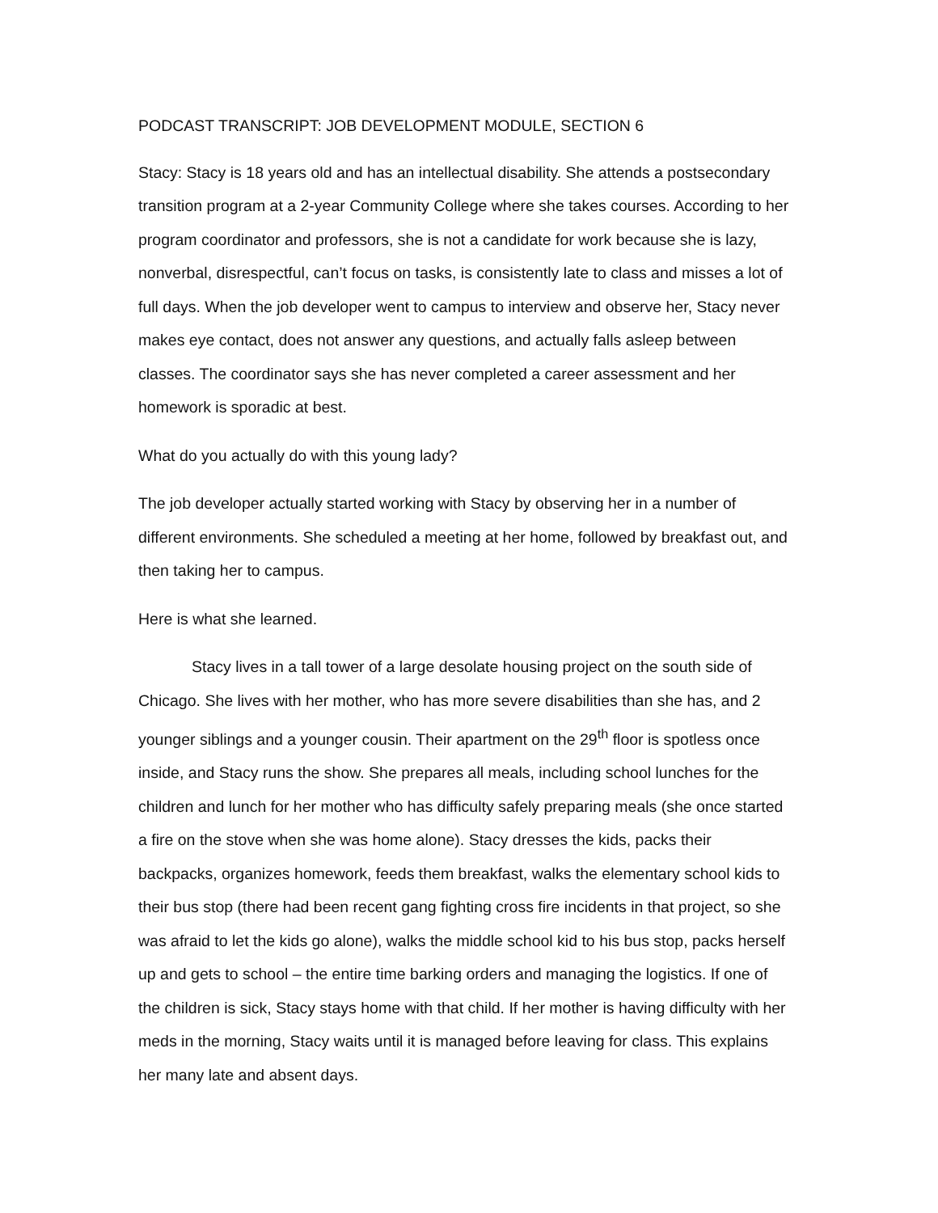PODCAST TRANSCRIPT: JOB DEVELOPMENT MODULE, SECTION 6
Stacy: Stacy is 18 years old and has an intellectual disability. She attends a postsecondary transition program at a 2-year Community College where she takes courses. According to her program coordinator and professors, she is not a candidate for work because she is lazy, nonverbal, disrespectful, can’t focus on tasks, is consistently late to class and misses a lot of full days. When the job developer went to campus to interview and observe her, Stacy never makes eye contact, does not answer any questions, and actually falls asleep between classes. The coordinator says she has never completed a career assessment and her homework is sporadic at best.
What do you actually do with this young lady?
The job developer actually started working with Stacy by observing her in a number of different environments. She scheduled a meeting at her home, followed by breakfast out, and then taking her to campus.
Here is what she learned.
Stacy lives in a tall tower of a large desolate housing project on the south side of Chicago. She lives with her mother, who has more severe disabilities than she has, and 2 younger siblings and a younger cousin. Their apartment on the 29<sup>th</sup> floor is spotless once inside, and Stacy runs the show. She prepares all meals, including school lunches for the children and lunch for her mother who has difficulty safely preparing meals (she once started a fire on the stove when she was home alone). Stacy dresses the kids, packs their backpacks, organizes homework, feeds them breakfast, walks the elementary school kids to their bus stop (there had been recent gang fighting cross fire incidents in that project, so she was afraid to let the kids go alone), walks the middle school kid to his bus stop, packs herself up and gets to school – the entire time barking orders and managing the logistics. If one of the children is sick, Stacy stays home with that child. If her mother is having difficulty with her meds in the morning, Stacy waits until it is managed before leaving for class. This explains her many late and absent days.